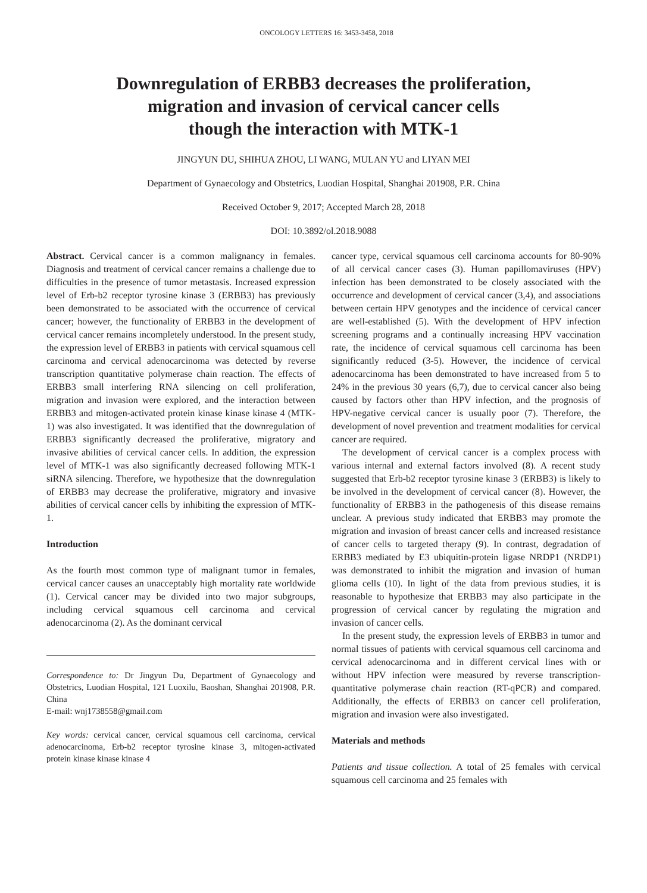ONCOLOGY LETTERS 16: 3453-3458, 2018
Downregulation of ERBB3 decreases the proliferation,
migration and invasion of cervical cancer cells
though the interaction with MTK-1
JINGYUN DU, SHIHUA ZHOU, LI WANG, MULAN YU and LIYAN MEI
Department of Gynaecology and Obstetrics, Luodian Hospital, Shanghai 201908, P.R. China
Received October 9, 2017; Accepted March 28, 2018
DOI: 10.3892/ol.2018.9088
Abstract. Cervical cancer is a common malignancy in females. Diagnosis and treatment of cervical cancer remains a challenge due to difficulties in the presence of tumor metastasis. Increased expression level of Erb-b2 receptor tyrosine kinase 3 (ERBB3) has previously been demonstrated to be associated with the occurrence of cervical cancer; however, the functionality of ERBB3 in the development of cervical cancer remains incompletely understood. In the present study, the expression level of ERBB3 in patients with cervical squamous cell carcinoma and cervical adenocarcinoma was detected by reverse transcription quantitative polymerase chain reaction. The effects of ERBB3 small interfering RNA silencing on cell proliferation, migration and invasion were explored, and the interaction between ERBB3 and mitogen-activated protein kinase kinase kinase 4 (MTK-1) was also investigated. It was identified that the downregulation of ERBB3 significantly decreased the proliferative, migratory and invasive abilities of cervical cancer cells. In addition, the expression level of MTK-1 was also significantly decreased following MTK-1 siRNA silencing. Therefore, we hypothesize that the downregulation of ERBB3 may decrease the proliferative, migratory and invasive abilities of cervical cancer cells by inhibiting the expression of MTK-1.
Introduction
As the fourth most common type of malignant tumor in females, cervical cancer causes an unacceptably high mortality rate worldwide (1). Cervical cancer may be divided into two major subgroups, including cervical squamous cell carcinoma and cervical adenocarcinoma (2). As the dominant cervical
Correspondence to: Dr Jingyun Du, Department of Gynaecology and Obstetrics, Luodian Hospital, 121 Luoxilu, Baoshan, Shanghai 201908, P.R. China
E-mail: wnj1738558@gmail.com
Key words: cervical cancer, cervical squamous cell carcinoma, cervical adenocarcinoma, Erb-b2 receptor tyrosine kinase 3, mitogen-activated protein kinase kinase kinase 4
cancer type, cervical squamous cell carcinoma accounts for 80-90% of all cervical cancer cases (3). Human papillomaviruses (HPV) infection has been demonstrated to be closely associated with the occurrence and development of cervical cancer (3,4), and associations between certain HPV genotypes and the incidence of cervical cancer are well-established (5). With the development of HPV infection screening programs and a continually increasing HPV vaccination rate, the incidence of cervical squamous cell carcinoma has been significantly reduced (3-5). However, the incidence of cervical adenocarcinoma has been demonstrated to have increased from 5 to 24% in the previous 30 years (6,7), due to cervical cancer also being caused by factors other than HPV infection, and the prognosis of HPV-negative cervical cancer is usually poor (7). Therefore, the development of novel prevention and treatment modalities for cervical cancer are required.
The development of cervical cancer is a complex process with various internal and external factors involved (8). A recent study suggested that Erb-b2 receptor tyrosine kinase 3 (ERBB3) is likely to be involved in the development of cervical cancer (8). However, the functionality of ERBB3 in the pathogenesis of this disease remains unclear. A previous study indicated that ERBB3 may promote the migration and invasion of breast cancer cells and increased resistance of cancer cells to targeted therapy (9). In contrast, degradation of ERBB3 mediated by E3 ubiquitin-protein ligase NRDP1 (NRDP1) was demonstrated to inhibit the migration and invasion of human glioma cells (10). In light of the data from previous studies, it is reasonable to hypothesize that ERBB3 may also participate in the progression of cervical cancer by regulating the migration and invasion of cancer cells.
In the present study, the expression levels of ERBB3 in tumor and normal tissues of patients with cervical squamous cell carcinoma and cervical adenocarcinoma and in different cervical lines with or without HPV infection were measured by reverse transcription-quantitative polymerase chain reaction (RT-qPCR) and compared. Additionally, the effects of ERBB3 on cancer cell proliferation, migration and invasion were also investigated.
Materials and methods
Patients and tissue collection. A total of 25 females with cervical squamous cell carcinoma and 25 females with